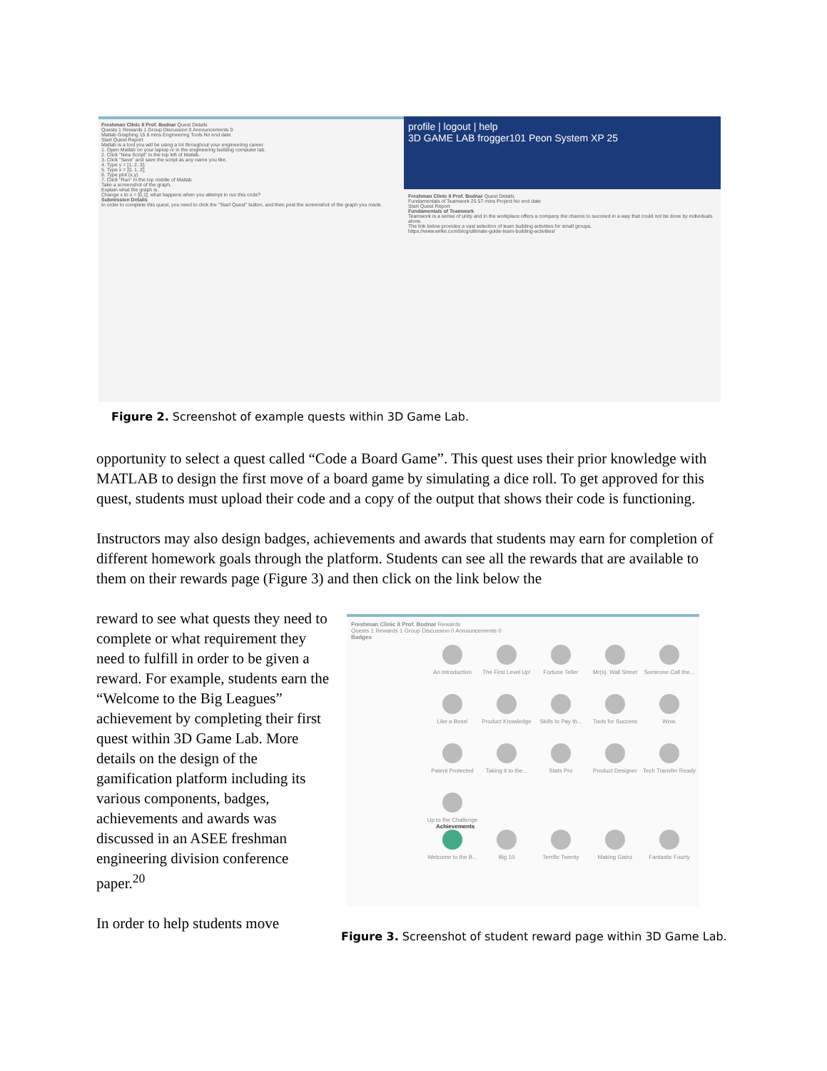Freshman Clinic II Prof. Bodnar Quest Details
Quests 1 Rewards 1 Group Discussion 0 Announcements 0
Matlab Graphing 15 8 mins Engineering Tools No end date
Start Quest Report
Matlab is a tool you will be using a lot throughout your engineering career.
1. Open Matlab on your laptop or in the engineering building computer lab.
2. Click "New Script" in the top left of Matlab.
3. Click "Save" and save the script as any name you like.
4. Type y = [1, 2, 3];
5. Type x = [0, 1, 2];
6. Type plot (x,y)
7. Click "Run" in the top middle of Matlab
Take a screenshot of the graph.
Explain what the graph is.
Change x to x = [0,1]; what happens when you attempt to run this code?
Submission Details
In order to complete this quest, you need to click the "Start Quest" button, and then post the screenshot of the graph you made.
profile | logout | help
3D GAME LAB frogger101 Peon System XP 25
Freshman Clinic II Prof. Bodnar Quest Details
Fundamentals of Teamwork 25 57 mins Project No end date
Start Quest Report
Fundamentals of Teamwork
Teamwork is a sense of unity and in the workplace offers a company the chance to succeed in a way that could not be done by individuals alone.
The link below provides a vast selection of team building activities for small groups.
https://www.wrike.com/blog/ultimate-guide-team-building-activities/
Figure 2. Screenshot of example quests within 3D Game Lab.
opportunity to select a quest called “Code a Board Game”. This quest uses their prior knowledge with MATLAB to design the first move of a board game by simulating a dice roll. To get approved for this quest, students must upload their code and a copy of the output that shows their code is functioning.
Instructors may also design badges, achievements and awards that students may earn for completion of different homework goals through the platform. Students can see all the rewards that are available to them on their rewards page (Figure 3) and then click on the link below the
reward to see what quests they need to complete or what requirement they need to fulfill in order to be given a reward. For example, students earn the “Welcome to the Big Leagues” achievement by completing their first quest within 3D Game Lab. More details on the design of the gamification platform including its various components, badges, achievements and awards was discussed in an ASEE freshman engineering division conference paper.<sup>20</sup>
In order to help students move
Freshman Clinic II Prof. Bodnar Rewards
Quests 1 Rewards 1 Group Discussion 0 Announcements 0
Badges
An Introduction
The First Level Up!
Fortune Teller
Mr(s). Wall Street
Someone Call the...
Like a Boss!
Product Knowledge
Skills to Pay th...
Tools for Success
Wow.
Patent Protected
Taking it to the...
Stats Pro
Product Designer
Tech Transfer Ready
Up to the Challenge
Achievements
Welcome to the B...
Big 10
Terrific Twenty
Making Gainz
Fantastic Fourty
Figure 3. Screenshot of student reward page within 3D Game Lab.